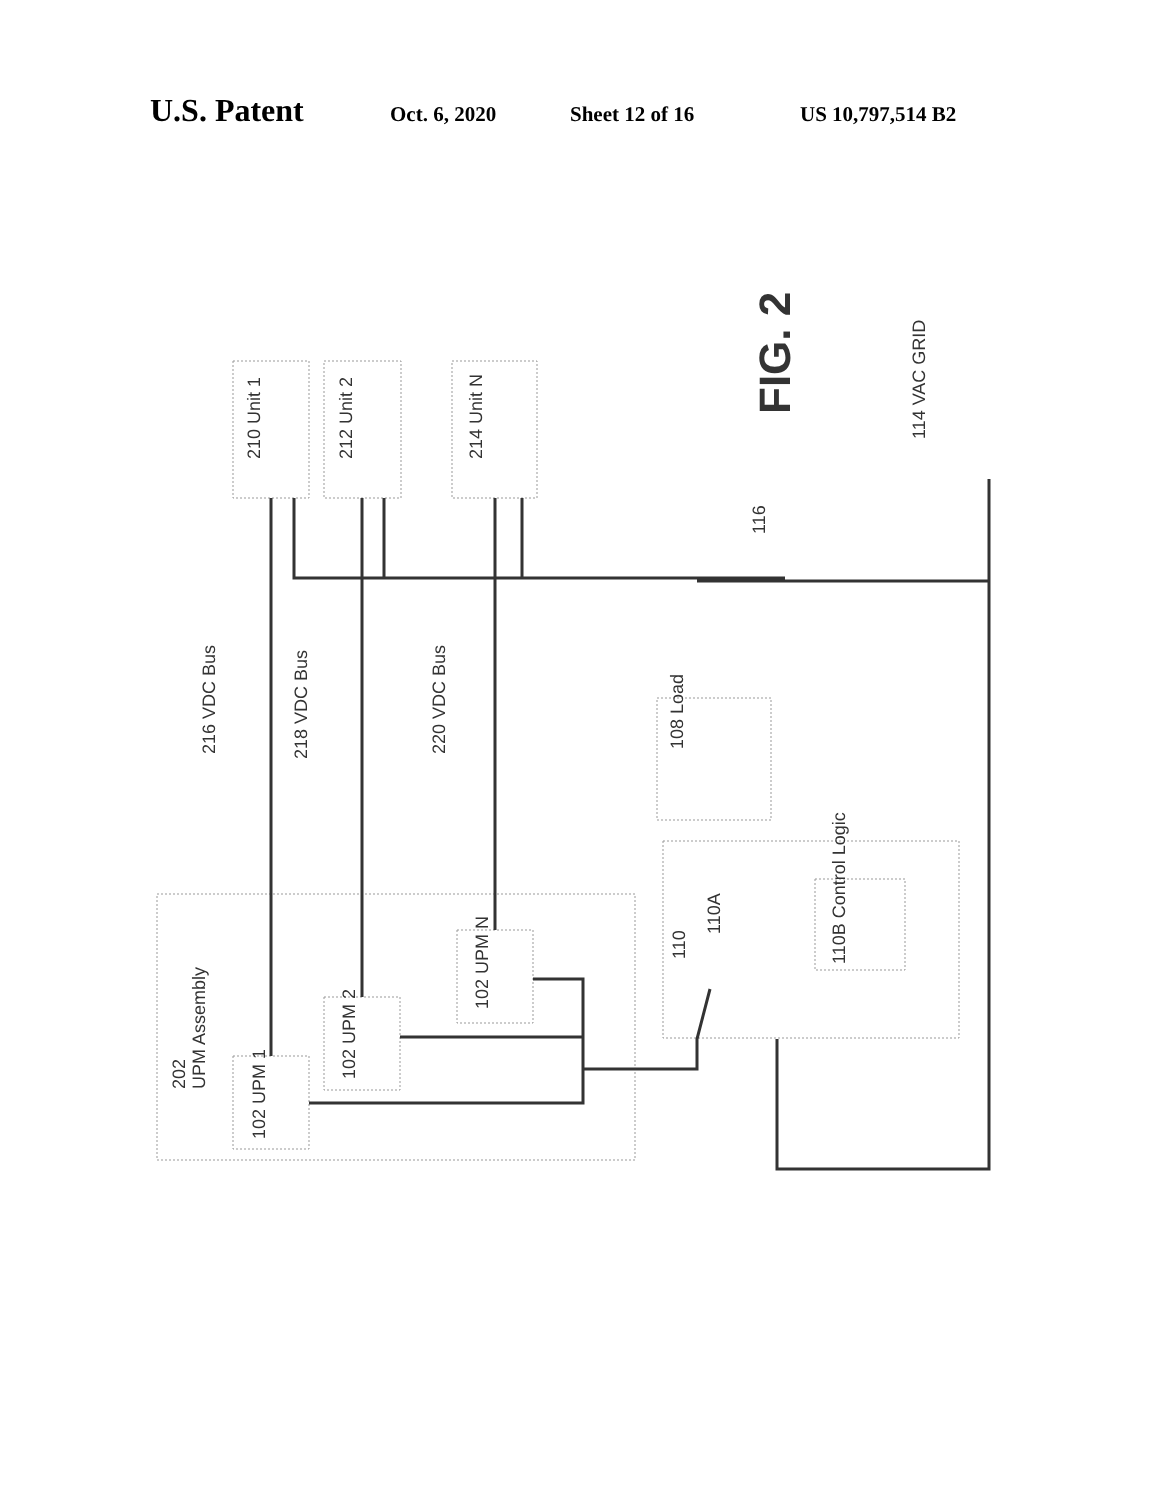U.S. Patent Oct. 6, 2020 Sheet 12 of 16 US 10,797,514 B2
202
UPM Assembly
102 UPM 1
102 UPM 2
102 UPM N
210 Unit 1
212 Unit 2
214 Unit N
216 VDC Bus
218 VDC Bus
220 VDC Bus
108 Load
110
110A
110B Control Logic
116
114 VAC GRID
FIG. 2